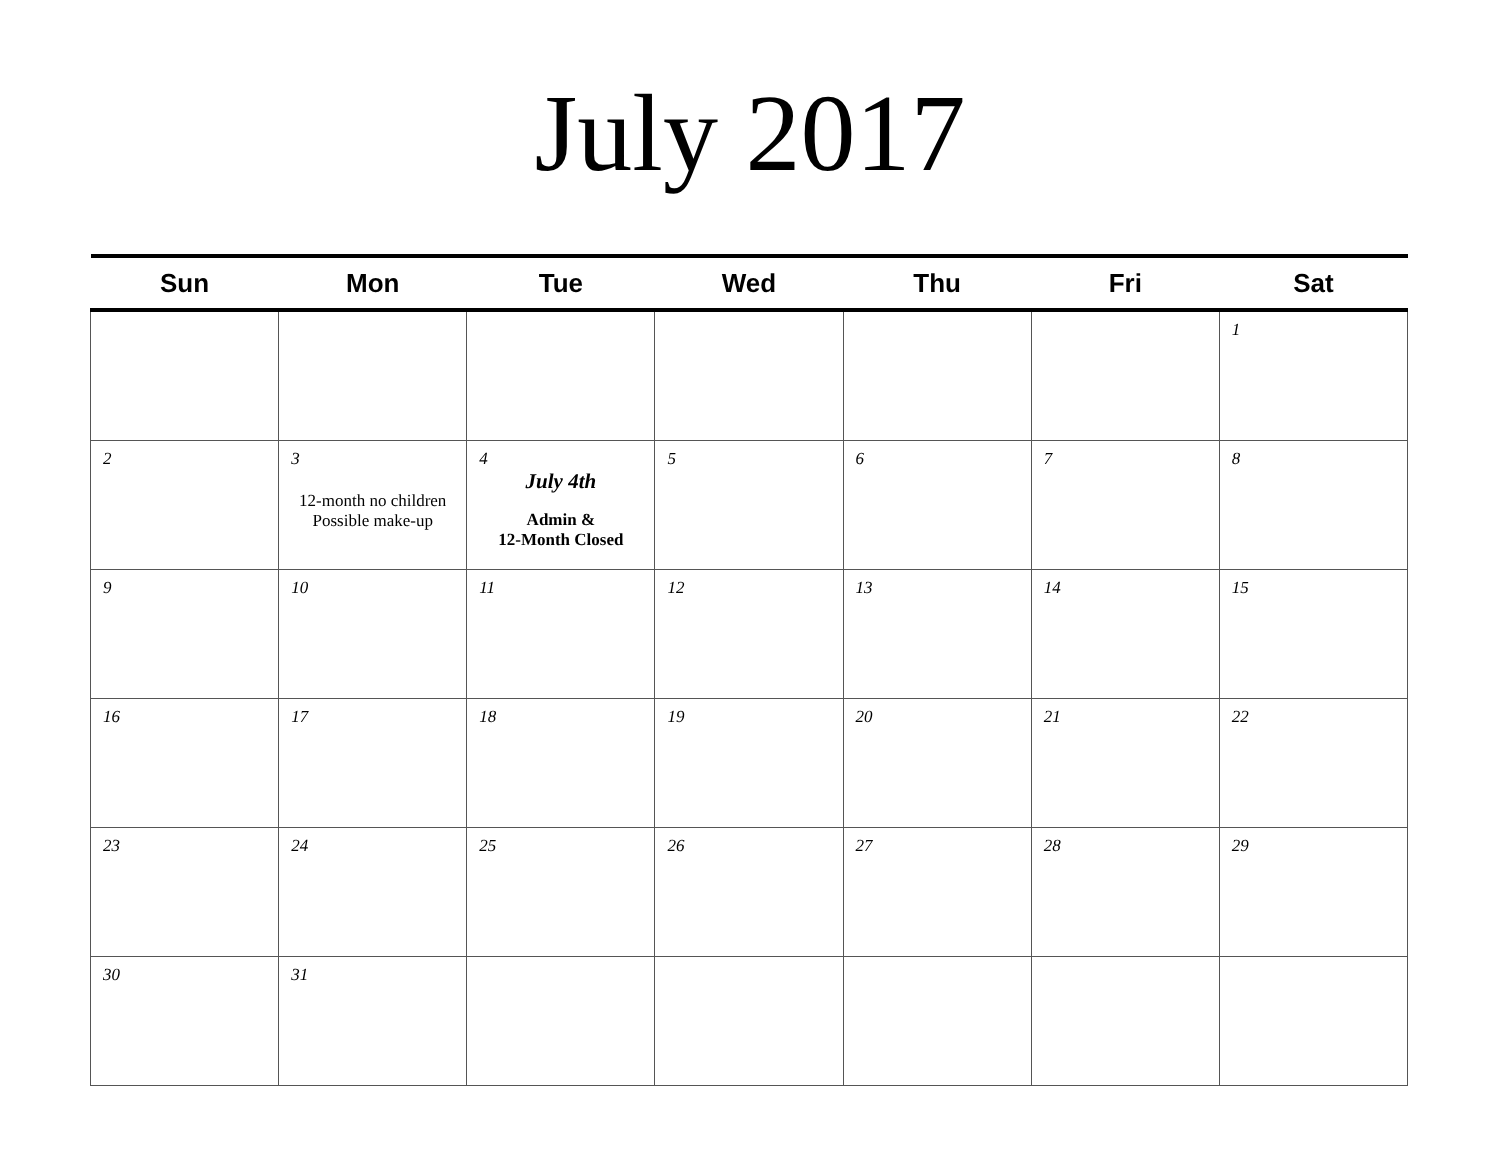July 2017
| Sun | Mon | Tue | Wed | Thu | Fri | Sat |
| --- | --- | --- | --- | --- | --- | --- |
| | | | | | | 1 |
| 2 | 3 12-month no children Possible make-up | 4 July 4th Admin & 12-Month Closed | 5 | 6 | 7 | 8 |
| 9 | 10 | 11 | 12 | 13 | 14 | 15 |
| 16 | 17 | 18 | 19 | 20 | 21 | 22 |
| 23 | 24 | 25 | 26 | 27 | 28 | 29 |
| 30 | 31 | | | | | |